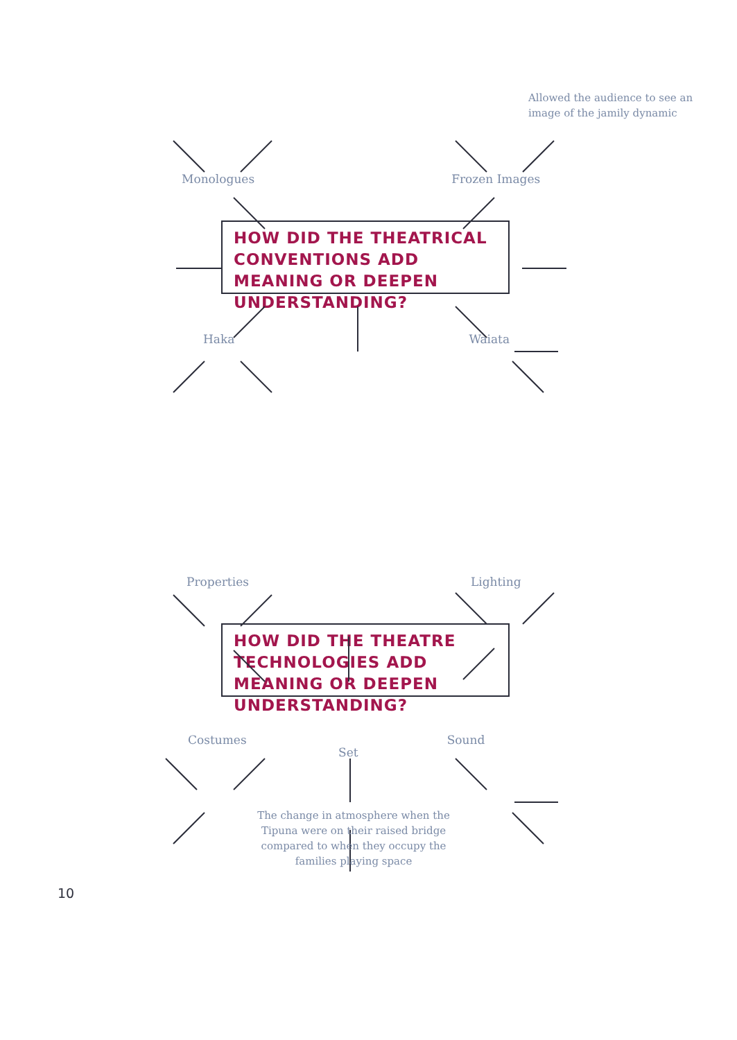Allowed the audience to see an image of the jamily dynamic
Monologues Frozen Images
HOW DID THE THEATRICAL CONVENTIONS ADD MEANING OR DEEPEN UNDERSTANDING?
Haka Waiata
Properties Lighting
HOW DID THE THEATRE TECHNOLOGIES ADD MEANING OR DEEPEN UNDERSTANDING?
Costumes Sound
Set
The change in atmosphere when the Tipuna were on their raised bridge compared to when they occupy the families playing space
10